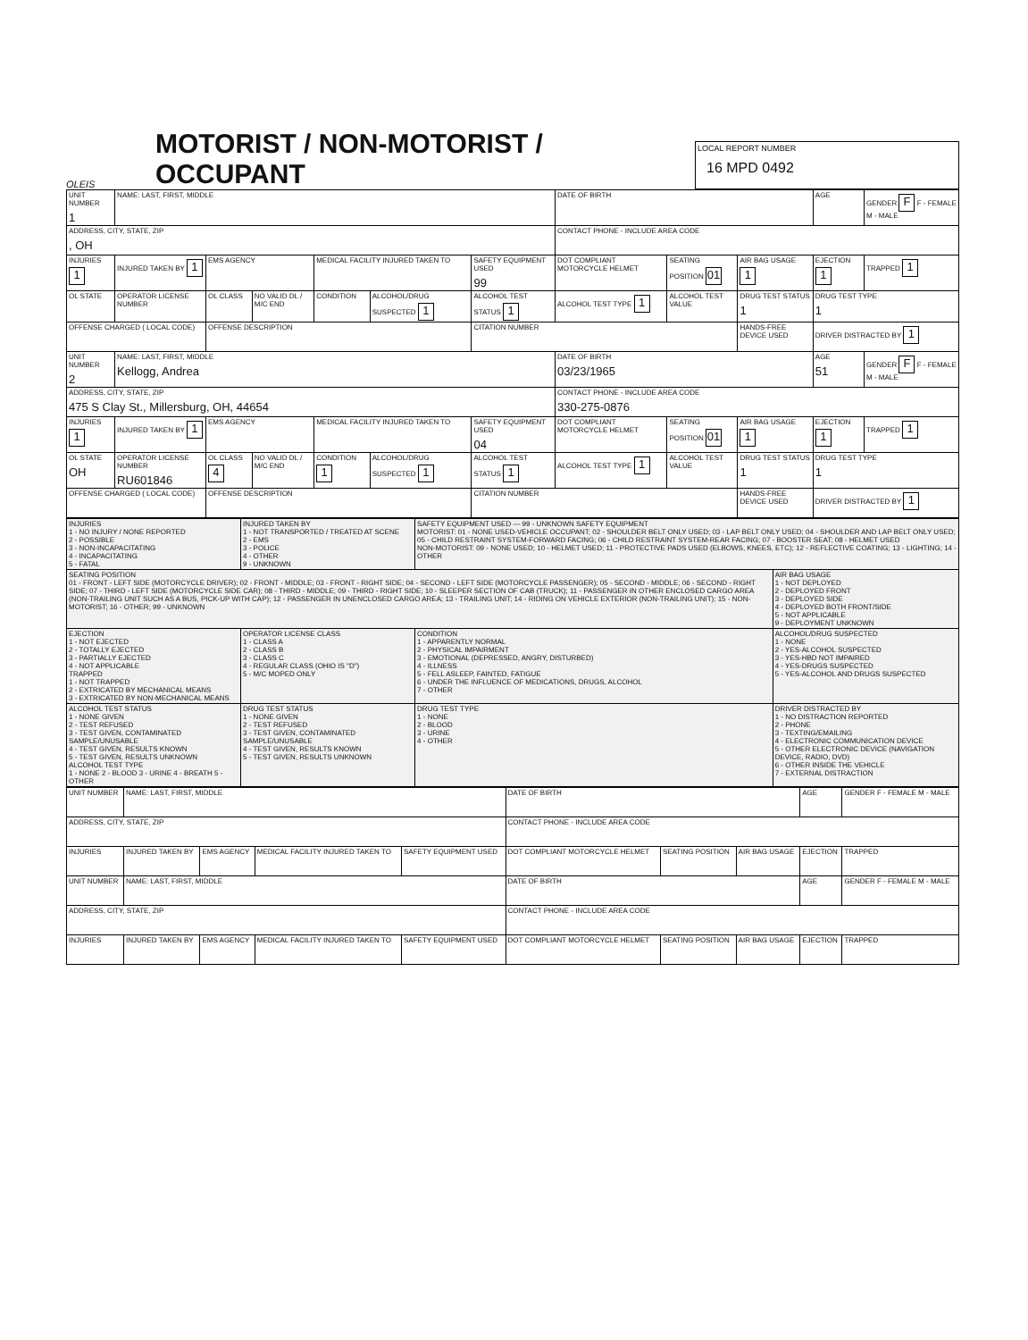OLEIS
MOTORIST / NON-MOTORIST / OCCUPANT
LOCAL REPORT NUMBER
16 MPD 0492
| UNIT NUMBER 1 | NAME: LAST, FIRST, MIDDLE | | | | | | DATE OF BIRTH | | | AGE | GENDER F F - FEMALE M - MALE |
| ADDRESS, CITY, STATE, ZIP , OH | | | | | | | CONTACT PHONE - INCLUDE AREA CODE | | | | |
| INJURIES 1 | INJURED TAKEN BY 1 | EMS AGENCY | | MEDICAL FACILITY INJURED TAKEN TO | | SAFETY EQUIPMENT USED 99 | DOT COMPLIANT MOTORCYCLE HELMET | SEATING POSITION 01 | AIR BAG USAGE 1 | EJECTION 1 | TRAPPED 1 |
| OL STATE | OPERATOR LICENSE NUMBER | OL CLASS | NO VALID DL / M/C END | CONDITION | ALCOHOL/DRUG SUSPECTED 1 | ALCOHOL TEST STATUS 1 | ALCOHOL TEST TYPE 1 | ALCOHOL TEST VALUE | DRUG TEST STATUS 1 | DRUG TEST TYPE 1 | |
| OFFENSE CHARGED ( LOCAL CODE) | | OFFENSE DESCRIPTION | | | | CITATION NUMBER | | | HANDS-FREE DEVICE USED | DRIVER DISTRACTED BY 1 | |
| UNIT NUMBER 2 | NAME: LAST, FIRST, MIDDLE Kellogg, Andrea | | | | | | DATE OF BIRTH 03/23/1965 | | | AGE 51 | GENDER F F - FEMALE M - MALE |
| ADDRESS, CITY, STATE, ZIP 475 S Clay St., Millersburg, OH, 44654 | | | | | | | CONTACT PHONE - INCLUDE AREA CODE 330-275-0876 | | | | |
| INJURIES 1 | INJURED TAKEN BY 1 | EMS AGENCY | | MEDICAL FACILITY INJURED TAKEN TO | | SAFETY EQUIPMENT USED 04 | DOT COMPLIANT MOTORCYCLE HELMET | SEATING POSITION 01 | AIR BAG USAGE 1 | EJECTION 1 | TRAPPED 1 |
| OL STATE OH | OPERATOR LICENSE NUMBER RU601846 | OL CLASS 4 | NO VALID DL / M/C END | CONDITION 1 | ALCOHOL/DRUG SUSPECTED 1 | ALCOHOL TEST STATUS 1 | ALCOHOL TEST TYPE 1 | ALCOHOL TEST VALUE | DRUG TEST STATUS 1 | DRUG TEST TYPE 1 | |
| OFFENSE CHARGED ( LOCAL CODE) | | OFFENSE DESCRIPTION | | | | CITATION NUMBER | | | HANDS-FREE DEVICE USED | DRIVER DISTRACTED BY 1 | |
| INJURIES 1 - NO INJURY / NONE REPORTED 2 - POSSIBLE 3 - NON-INCAPACITATING 4 - INCAPACITATING 5 - FATAL | INJURED TAKEN BY 1 - NOT TRANSPORTED / TREATED AT SCENE 2 - EMS 3 - POLICE 4 - OTHER 9 - UNKNOWN | SAFETY EQUIPMENT USED — 99 - UNKNOWN SAFETY EQUIPMENT MOTORIST: 01 - NONE USED-VEHICLE OCCUPANT; 02 - SHOULDER BELT ONLY USED; 03 - LAP BELT ONLY USED; 04 - SHOULDER AND LAP BELT ONLY USED; 05 - CHILD RESTRAINT SYSTEM-FORWARD FACING; 06 - CHILD RESTRAINT SYSTEM-REAR FACING; 07 - BOOSTER SEAT; 08 - HELMET USED NON-MOTORIST: 09 - NONE USED; 10 - HELMET USED; 11 - PROTECTIVE PADS USED (ELBOWS, KNEES, ETC); 12 - REFLECTIVE COATING; 13 - LIGHTING; 14 - OTHER | |
| SEATING POSITION 01 - FRONT - LEFT SIDE (MOTORCYCLE DRIVER); 02 - FRONT - MIDDLE; 03 - FRONT - RIGHT SIDE; 04 - SECOND - LEFT SIDE (MOTORCYCLE PASSENGER); 05 - SECOND - MIDDLE; 06 - SECOND - RIGHT SIDE; 07 - THIRD - LEFT SIDE (MOTORCYCLE SIDE CAR); 08 - THIRD - MIDDLE; 09 - THIRD - RIGHT SIDE; 10 - SLEEPER SECTION OF CAB (TRUCK); 11 - PASSENGER IN OTHER ENCLOSED CARGO AREA (NON-TRAILING UNIT SUCH AS A BUS, PICK-UP WITH CAP); 12 - PASSENGER IN UNENCLOSED CARGO AREA; 13 - TRAILING UNIT; 14 - RIDING ON VEHICLE EXTERIOR (NON-TRAILING UNIT); 15 - NON-MOTORIST; 16 - OTHER; 99 - UNKNOWN | | | AIR BAG USAGE 1 - NOT DEPLOYED 2 - DEPLOYED FRONT 3 - DEPLOYED SIDE 4 - DEPLOYED BOTH FRONT/SIDE 5 - NOT APPLICABLE 9 - DEPLOYMENT UNKNOWN |
| EJECTION 1 - NOT EJECTED 2 - TOTALLY EJECTED 3 - PARTIALLY EJECTED 4 - NOT APPLICABLE TRAPPED 1 - NOT TRAPPED 2 - EXTRICATED BY MECHANICAL MEANS 3 - EXTRICATED BY NON-MECHANICAL MEANS | OPERATOR LICENSE CLASS 1 - CLASS A 2 - CLASS B 3 - CLASS C 4 - REGULAR CLASS (OHIO IS "D") 5 - M/C MOPED ONLY | CONDITION 1 - APPARENTLY NORMAL 2 - PHYSICAL IMPAIRMENT 3 - EMOTIONAL (DEPRESSED, ANGRY, DISTURBED) 4 - ILLNESS 5 - FELL ASLEEP, FAINTED, FATIGUE 6 - UNDER THE INFLUENCE OF MEDICATIONS, DRUGS, ALCOHOL 7 - OTHER | ALCOHOL/DRUG SUSPECTED 1 - NONE 2 - YES-ALCOHOL SUSPECTED 3 - YES-HBD NOT IMPAIRED 4 - YES-DRUGS SUSPECTED 5 - YES-ALCOHOL AND DRUGS SUSPECTED |
| ALCOHOL TEST STATUS 1 - NONE GIVEN 2 - TEST REFUSED 3 - TEST GIVEN, CONTAMINATED SAMPLE/UNUSABLE 4 - TEST GIVEN, RESULTS KNOWN 5 - TEST GIVEN, RESULTS UNKNOWN ALCOHOL TEST TYPE 1 - NONE 2 - BLOOD 3 - URINE 4 - BREATH 5 - OTHER | DRUG TEST STATUS 1 - NONE GIVEN 2 - TEST REFUSED 3 - TEST GIVEN, CONTAMINATED SAMPLE/UNUSABLE 4 - TEST GIVEN, RESULTS KNOWN 5 - TEST GIVEN, RESULTS UNKNOWN | DRUG TEST TYPE 1 - NONE 2 - BLOOD 3 - URINE 4 - OTHER | DRIVER DISTRACTED BY 1 - NO DISTRACTION REPORTED 2 - PHONE 3 - TEXTING/EMAILING 4 - ELECTRONIC COMMUNICATION DEVICE 5 - OTHER ELECTRONIC DEVICE (NAVIGATION DEVICE, RADIO, DVD) 6 - OTHER INSIDE THE VEHICLE 7 - EXTERNAL DISTRACTION |
| UNIT NUMBER | NAME: LAST, FIRST, MIDDLE | | | | DATE OF BIRTH | | | AGE | GENDER F - FEMALE M - MALE |
| ADDRESS, CITY, STATE, ZIP | | | | | CONTACT PHONE - INCLUDE AREA CODE | | | | |
| INJURIES | INJURED TAKEN BY | EMS AGENCY | MEDICAL FACILITY INJURED TAKEN TO | SAFETY EQUIPMENT USED | DOT COMPLIANT MOTORCYCLE HELMET | SEATING POSITION | AIR BAG USAGE | EJECTION | TRAPPED |
| UNIT NUMBER | NAME: LAST, FIRST, MIDDLE | | | | DATE OF BIRTH | | | AGE | GENDER F - FEMALE M - MALE |
| ADDRESS, CITY, STATE, ZIP | | | | | CONTACT PHONE - INCLUDE AREA CODE | | | | |
| INJURIES | INJURED TAKEN BY | EMS AGENCY | MEDICAL FACILITY INJURED TAKEN TO | SAFETY EQUIPMENT USED | DOT COMPLIANT MOTORCYCLE HELMET | SEATING POSITION | AIR BAG USAGE | EJECTION | TRAPPED |